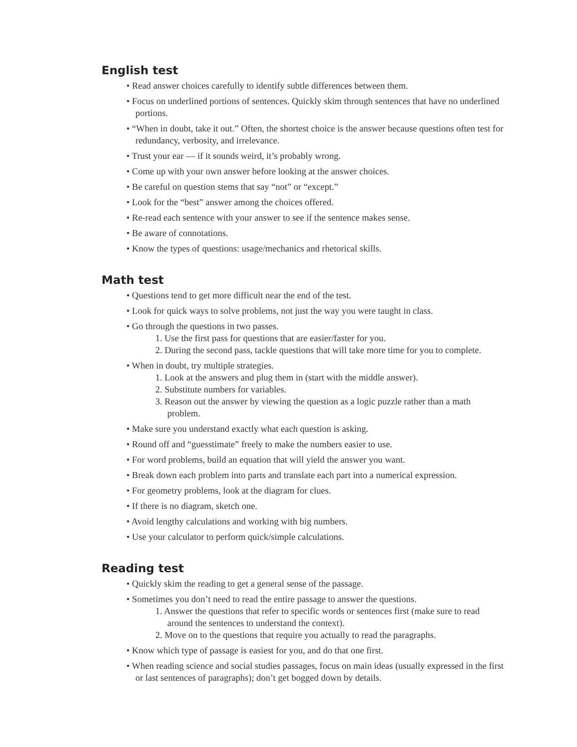English test
• Read answer choices carefully to identify subtle differences between them.
• Focus on underlined portions of sentences. Quickly skim through sentences that have no underlined portions.
• “When in doubt, take it out.” Often, the shortest choice is the answer because questions often test for redundancy, verbosity, and irrelevance.
• Trust your ear — if it sounds weird, it’s probably wrong.
• Come up with your own answer before looking at the answer choices.
• Be careful on question stems that say “not” or “except.”
• Look for the “best” answer among the choices offered.
• Re-read each sentence with your answer to see if the sentence makes sense.
• Be aware of connotations.
• Know the types of questions: usage/mechanics and rhetorical skills.
Math test
• Questions tend to get more difficult near the end of the test.
• Look for quick ways to solve problems, not just the way you were taught in class.
• Go through the questions in two passes.
1. Use the first pass for questions that are easier/faster for you.
2. During the second pass, tackle questions that will take more time for you to complete.
• When in doubt, try multiple strategies.
1. Look at the answers and plug them in (start with the middle answer).
2. Substitute numbers for variables.
3. Reason out the answer by viewing the question as a logic puzzle rather than a math problem.
• Make sure you understand exactly what each question is asking.
• Round off and “guesstimate” freely to make the numbers easier to use.
• For word problems, build an equation that will yield the answer you want.
• Break down each problem into parts and translate each part into a numerical expression.
• For geometry problems, look at the diagram for clues.
• If there is no diagram, sketch one.
• Avoid lengthy calculations and working with big numbers.
• Use your calculator to perform quick/simple calculations.
Reading test
• Quickly skim the reading to get a general sense of the passage.
• Sometimes you don’t need to read the entire passage to answer the questions.
1. Answer the questions that refer to specific words or sentences first (make sure to read around the sentences to understand the context).
2. Move on to the questions that require you actually to read the paragraphs.
• Know which type of passage is easiest for you, and do that one first.
• When reading science and social studies passages, focus on main ideas (usually expressed in the first or last sentences of paragraphs); don’t get bogged down by details.